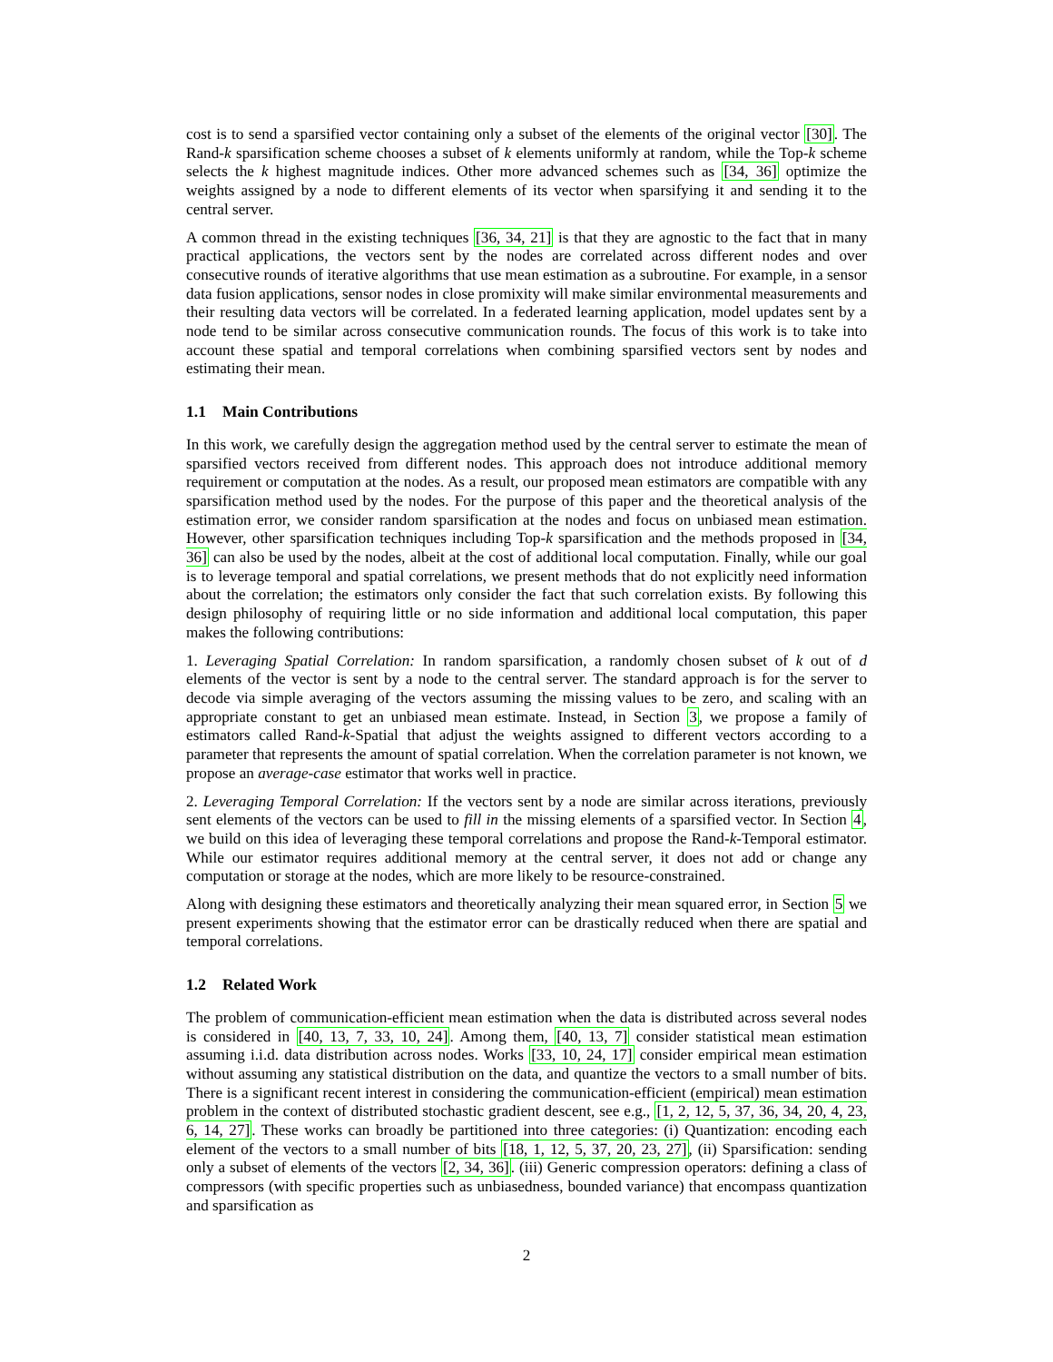cost is to send a sparsified vector containing only a subset of the elements of the original vector [30]. The Rand-k sparsification scheme chooses a subset of k elements uniformly at random, while the Top-k scheme selects the k highest magnitude indices. Other more advanced schemes such as [34, 36] optimize the weights assigned by a node to different elements of its vector when sparsifying it and sending it to the central server.
A common thread in the existing techniques [36, 34, 21] is that they are agnostic to the fact that in many practical applications, the vectors sent by the nodes are correlated across different nodes and over consecutive rounds of iterative algorithms that use mean estimation as a subroutine. For example, in a sensor data fusion applications, sensor nodes in close promixity will make similar environmental measurements and their resulting data vectors will be correlated. In a federated learning application, model updates sent by a node tend to be similar across consecutive communication rounds. The focus of this work is to take into account these spatial and temporal correlations when combining sparsified vectors sent by nodes and estimating their mean.
1.1 Main Contributions
In this work, we carefully design the aggregation method used by the central server to estimate the mean of sparsified vectors received from different nodes. This approach does not introduce additional memory requirement or computation at the nodes. As a result, our proposed mean estimators are compatible with any sparsification method used by the nodes. For the purpose of this paper and the theoretical analysis of the estimation error, we consider random sparsification at the nodes and focus on unbiased mean estimation. However, other sparsification techniques including Top-k sparsification and the methods proposed in [34, 36] can also be used by the nodes, albeit at the cost of additional local computation. Finally, while our goal is to leverage temporal and spatial correlations, we present methods that do not explicitly need information about the correlation; the estimators only consider the fact that such correlation exists. By following this design philosophy of requiring little or no side information and additional local computation, this paper makes the following contributions:
1. Leveraging Spatial Correlation: In random sparsification, a randomly chosen subset of k out of d elements of the vector is sent by a node to the central server. The standard approach is for the server to decode via simple averaging of the vectors assuming the missing values to be zero, and scaling with an appropriate constant to get an unbiased mean estimate. Instead, in Section 3, we propose a family of estimators called Rand-k-Spatial that adjust the weights assigned to different vectors according to a parameter that represents the amount of spatial correlation. When the correlation parameter is not known, we propose an average-case estimator that works well in practice.
2. Leveraging Temporal Correlation: If the vectors sent by a node are similar across iterations, previously sent elements of the vectors can be used to fill in the missing elements of a sparsified vector. In Section 4, we build on this idea of leveraging these temporal correlations and propose the Rand-k-Temporal estimator. While our estimator requires additional memory at the central server, it does not add or change any computation or storage at the nodes, which are more likely to be resource-constrained.
Along with designing these estimators and theoretically analyzing their mean squared error, in Section 5 we present experiments showing that the estimator error can be drastically reduced when there are spatial and temporal correlations.
1.2 Related Work
The problem of communication-efficient mean estimation when the data is distributed across several nodes is considered in [40, 13, 7, 33, 10, 24]. Among them, [40, 13, 7] consider statistical mean estimation assuming i.i.d. data distribution across nodes. Works [33, 10, 24, 17] consider empirical mean estimation without assuming any statistical distribution on the data, and quantize the vectors to a small number of bits. There is a significant recent interest in considering the communication-efficient (empirical) mean estimation problem in the context of distributed stochastic gradient descent, see e.g., [1, 2, 12, 5, 37, 36, 34, 20, 4, 23, 6, 14, 27]. These works can broadly be partitioned into three categories: (i) Quantization: encoding each element of the vectors to a small number of bits [18, 1, 12, 5, 37, 20, 23, 27], (ii) Sparsification: sending only a subset of elements of the vectors [2, 34, 36]. (iii) Generic compression operators: defining a class of compressors (with specific properties such as unbiasedness, bounded variance) that encompass quantization and sparsification as
2